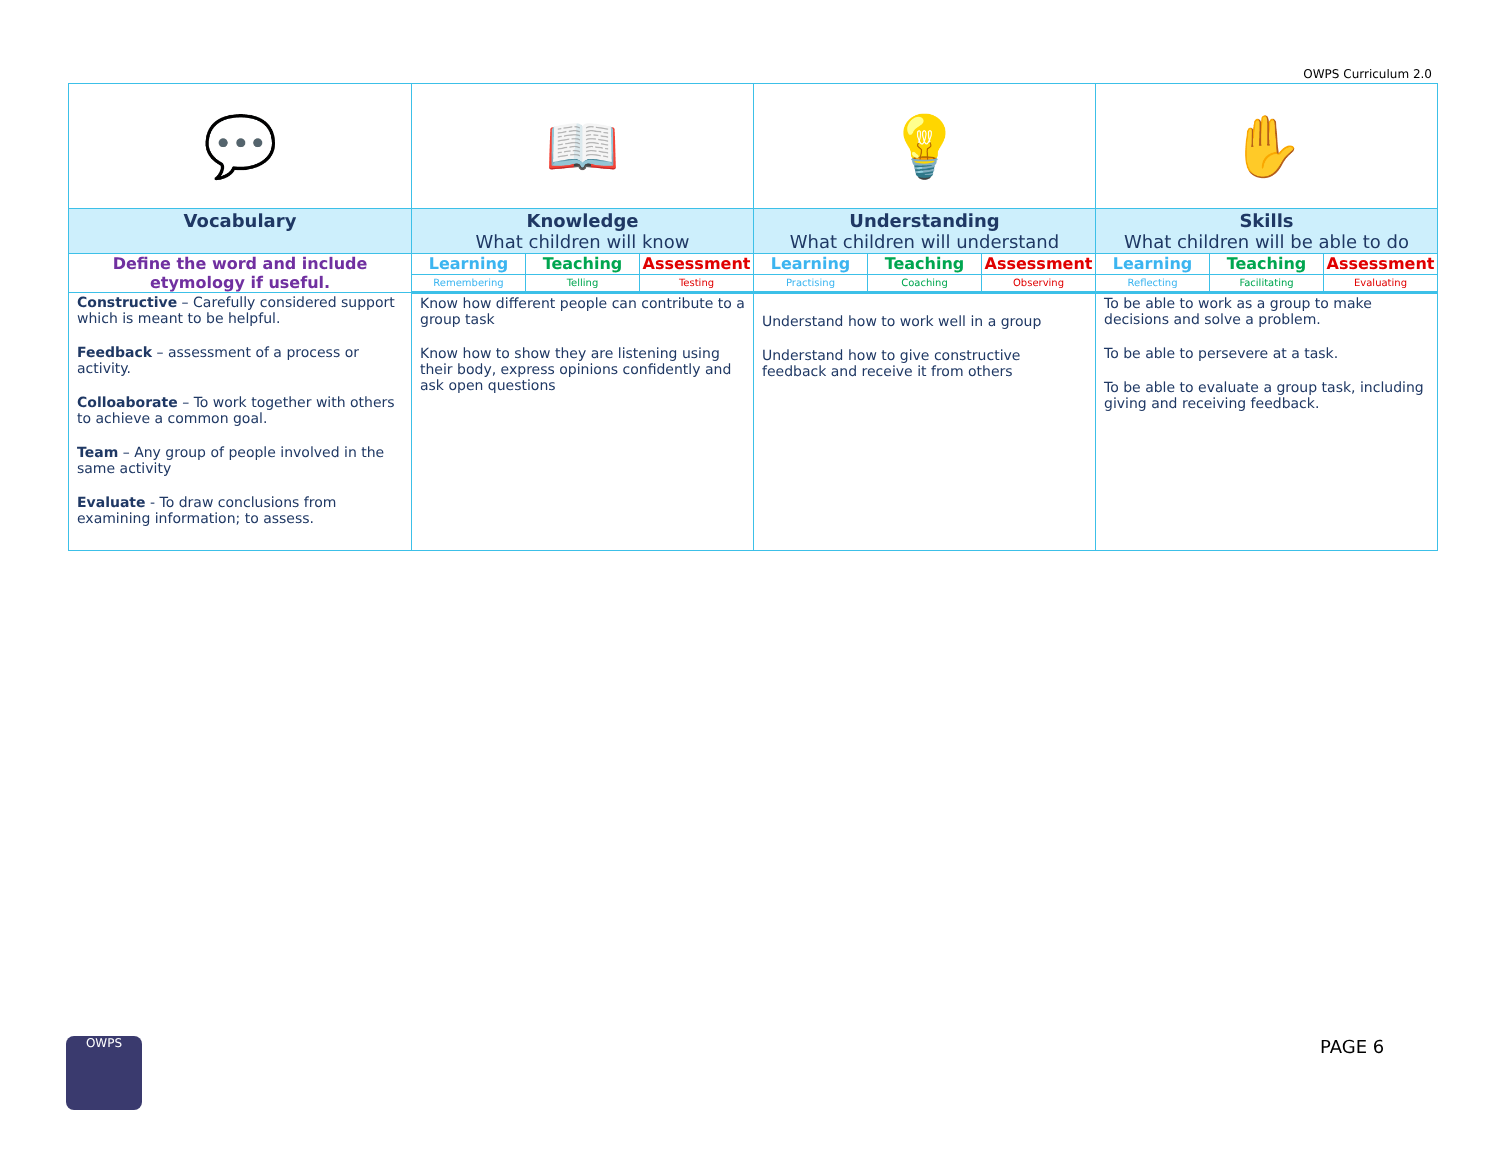OWPS Curriculum 2.0
| 💬 | 📖 | | | 💡 | | | ✋ | | |
| Vocabulary | Knowledge What children will know | | | Understanding What children will understand | | | Skills What children will be able to do | | |
| Define the word and include etymology if useful. | Learning | Teaching | Assessment | Learning | Teaching | Assessment | Learning | Teaching | Assessment |
| | Remembering | Telling | Testing | Practising | Coaching | Observing | Reflecting | Facilitating | Evaluating |
| Constructive – Carefully considered support which is meant to be helpful. Feedback – assessment of a process or activity. Colloaborate – To work together with others to achieve a common goal. Team – Any group of people involved in the same activity Evaluate - To draw conclusions from examining information; to assess. | Know how different people can contribute to a group task Know how to show they are listening using their body, express opinions confidently and ask open questions | | | Understand how to work well in a group Understand how to give constructive feedback and receive it from others | | | To be able to work as a group to make decisions and solve a problem. To be able to persevere at a task. To be able to evaluate a group task, including giving and receiving feedback. | | |
OWPS PAGE 6